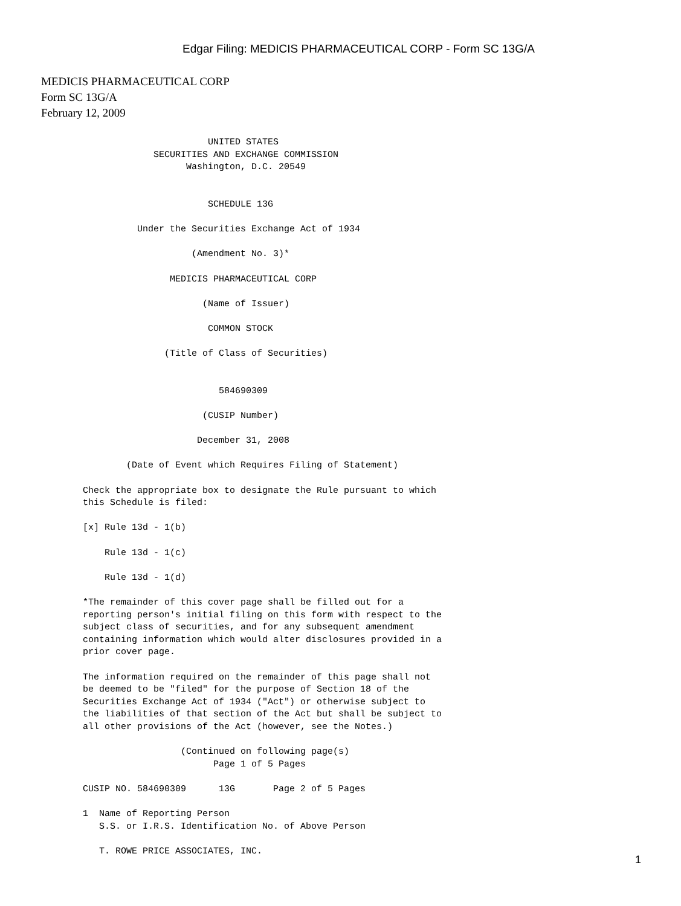Edgar Filing: MEDICIS PHARMACEUTICAL CORP - Form SC 13G/A
MEDICIS PHARMACEUTICAL CORP
Form SC 13G/A
February 12, 2009
                       UNITED STATES
             SECURITIES AND EXCHANGE COMMISSION
                   Washington, D.C. 20549


                       SCHEDULE 13G

          Under the Securities Exchange Act of 1934

                    (Amendment No. 3)*

                MEDICIS PHARMACEUTICAL CORP

                      (Name of Issuer)

                       COMMON STOCK

               (Title of Class of Securities)


                         584690309

                      (CUSIP Number)

                     December 31, 2008

        (Date of Event which Requires Filing of Statement)

Check the appropriate box to designate the Rule pursuant to which
this Schedule is filed:

[x] Rule 13d - 1(b)

    Rule 13d - 1(c)

    Rule 13d - 1(d)

*The remainder of this cover page shall be filled out for a
reporting person's initial filing on this form with respect to the
subject class of securities, and for any subsequent amendment
containing information which would alter disclosures provided in a
prior cover page.

The information required on the remainder of this page shall not
be deemed to be "filed" for the purpose of Section 18 of the
Securities Exchange Act of 1934 ("Act") or otherwise subject to
the liabilities of that section of the Act but shall be subject to
all other provisions of the Act (however, see the Notes.)

                  (Continued on following page(s)
                        Page 1 of 5 Pages

CUSIP NO. 584690309      13G       Page 2 of 5 Pages

1  Name of Reporting Person
   S.S. or I.R.S. Identification No. of Above Person

   T. ROWE PRICE ASSOCIATES, INC.
1